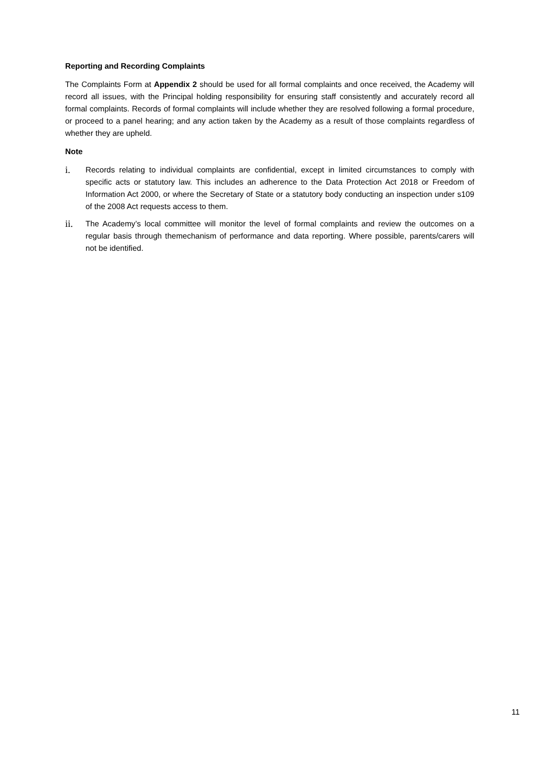Reporting and Recording Complaints
The Complaints Form at Appendix 2 should be used for all formal complaints and once received, the Academy will record all issues, with the Principal holding responsibility for ensuring staff consistently and accurately record all formal complaints. Records of formal complaints will include whether they are resolved following a formal procedure, or proceed to a panel hearing; and any action taken by the Academy as a result of those complaints regardless of whether they are upheld.
Note
i.
Records relating to individual complaints are confidential, except in limited circumstances to comply with specific acts or statutory law. This includes an adherence to the Data Protection Act 2018 or Freedom of Information Act 2000, or where the Secretary of State or a statutory body conducting an inspection under s109 of the 2008 Act requests access to them.
ii.
The Academy’s local committee will monitor the level of formal complaints and review the outcomes on a regular basis through themechanism of performance and data reporting. Where possible, parents/carers will not be identified.
11